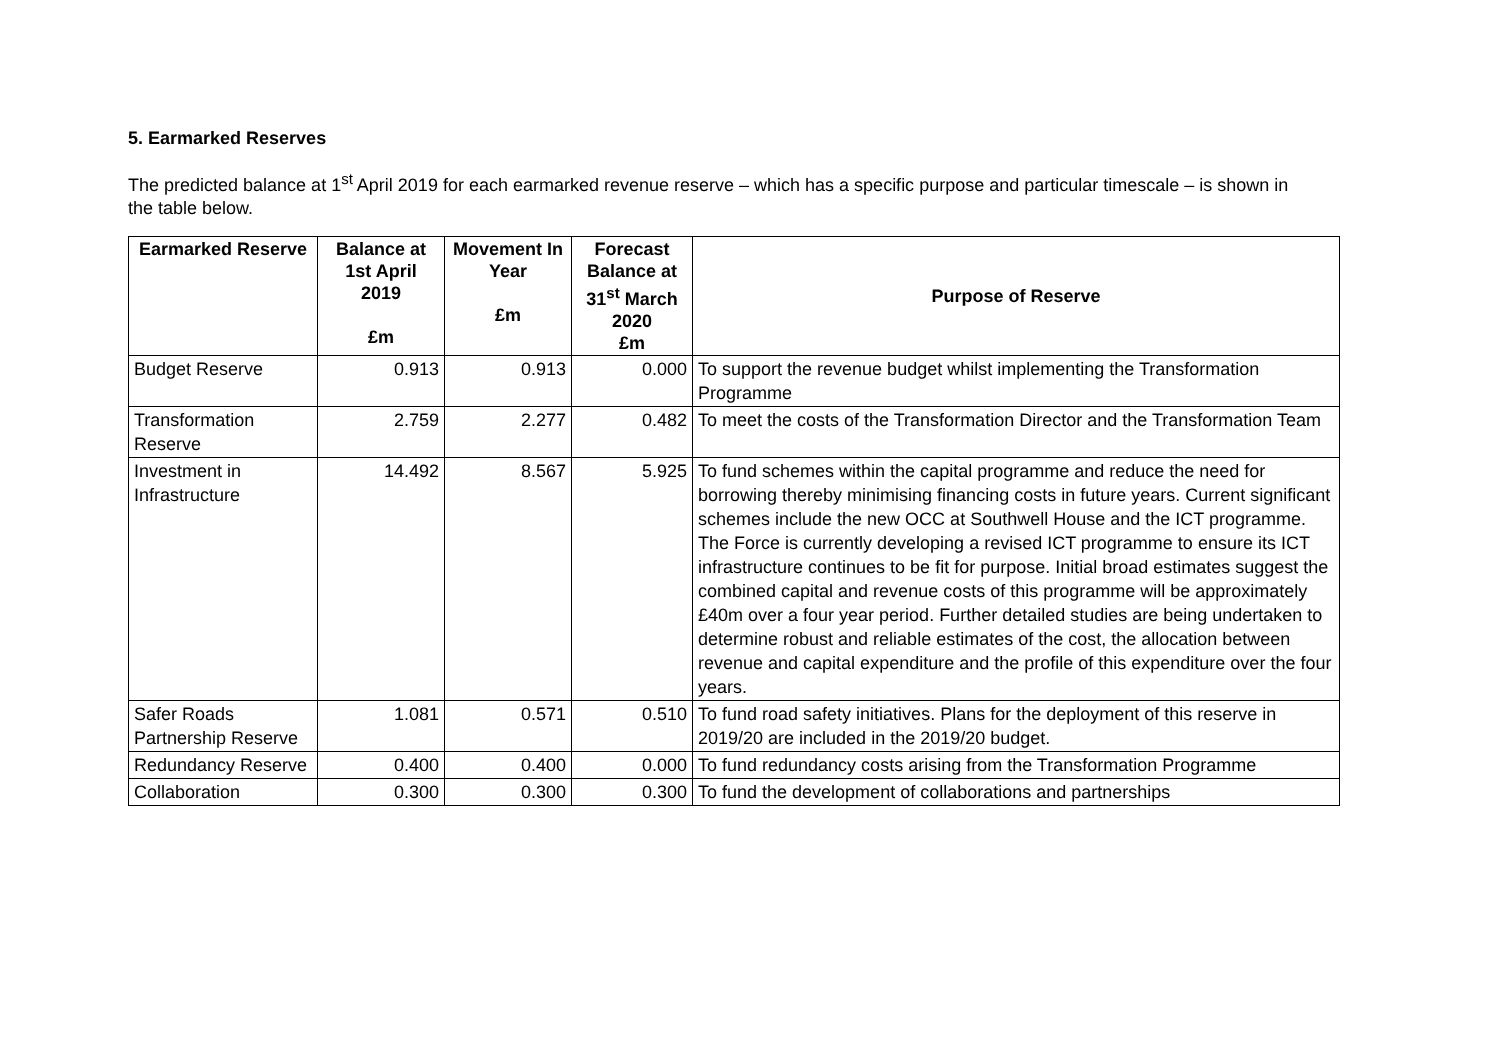5. Earmarked Reserves
The predicted balance at 1<sup>st</sup> April 2019 for each earmarked revenue reserve – which has a specific purpose and particular timescale – is shown in the table below.
| Earmarked Reserve | Balance at 1st April 2019 £m | Movement In Year £m | Forecast Balance at 31<sup>st</sup> March 2020 £m | Purpose of Reserve |
| --- | --- | --- | --- | --- |
| Budget Reserve | 0.913 | 0.913 | 0.000 | To support the revenue budget whilst implementing the Transformation Programme |
| Transformation Reserve | 2.759 | 2.277 | 0.482 | To meet the costs of the Transformation Director and the Transformation Team |
| Investment in Infrastructure | 14.492 | 8.567 | 5.925 | To fund schemes within the capital programme and reduce the need for borrowing thereby minimising financing costs in future years. Current significant schemes include the new OCC at Southwell House and the ICT programme. The Force is currently developing a revised ICT programme to ensure its ICT infrastructure continues to be fit for purpose. Initial broad estimates suggest the combined capital and revenue costs of this programme will be approximately £40m over a four year period. Further detailed studies are being undertaken to determine robust and reliable estimates of the cost, the allocation between revenue and capital expenditure and the profile of this expenditure over the four years. |
| Safer Roads Partnership Reserve | 1.081 | 0.571 | 0.510 | To fund road safety initiatives. Plans for the deployment of this reserve in 2019/20 are included in the 2019/20 budget. |
| Redundancy Reserve | 0.400 | 0.400 | 0.000 | To fund redundancy costs arising from the Transformation Programme |
| Collaboration | 0.300 | 0.300 | 0.300 | To fund the development of collaborations and partnerships |